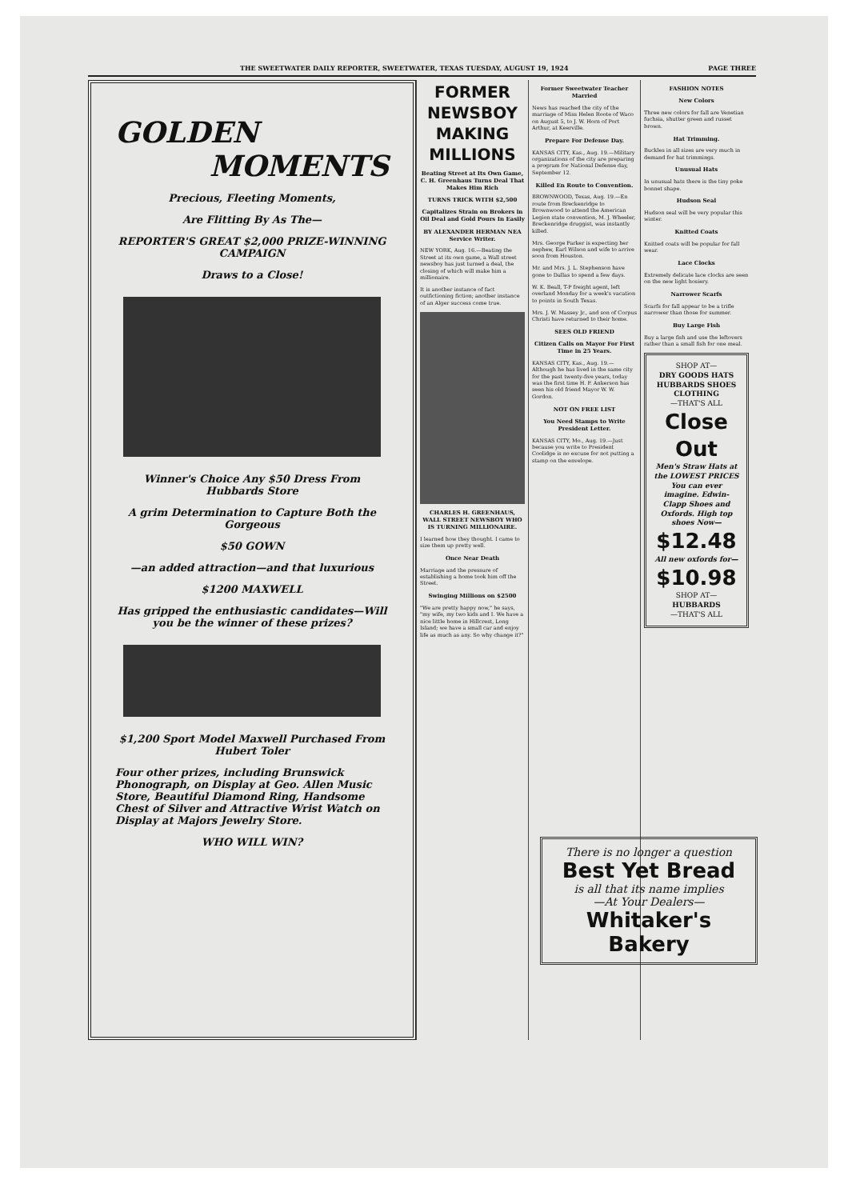THE SWEETWATER DAILY REPORTER, SWEETWATER, TEXAS TUESDAY, AUGUST 19, 1924 PAGE THREE
GOLDEN
MOMENTS
Precious, Fleeting Moments,
Are Flitting By As The—
REPORTER'S GREAT $2,000 PRIZE-WINNING CAMPAIGN
Draws to a Close!
Winner's Choice Any $50 Dress From Hubbards Store
A grim Determination to Capture Both the Gorgeous
$50 GOWN
—an added attraction—and that luxurious
$1200 MAXWELL
Has gripped the enthusiastic candidates—Will you be the winner of these prizes?
$1,200 Sport Model Maxwell Purchased From Hubert Toler
Four other prizes, including Brunswick Phonograph, on Display at Geo. Allen Music Store, Beautiful Diamond Ring, Handsome Chest of Silver and Attractive Wrist Watch on Display at Majors Jewelry Store.
WHO WILL WIN?
FORMER NEWSBOY MAKING MILLIONS
Beating Street at Its Own Game, C. H. Greenhaus Turns Deal That Makes Him Rich
TURNS TRICK WITH $2,500
Capitalizes Strain on Brokers in Oil Deal and Gold Pours In Easily
BY ALEXANDER HERMAN NEA Service Writer.
NEW YORK, Aug. 16.—Beating the Street at its own game, a Wall street newsboy has just turned a deal, the closing of which will make him a millionaire.
It is another instance of fact outfictioning fiction; another instance of an Alger success come true.
CHARLES H. GREENHAUS, WALL STREET NEWSBOY WHO IS TURNING MILLIONAIRE.
I learned how they thought. I came to size them up pretty well.
Once Near Death
Marriage and the pressure of establishing a home took him off the Street.
Swinging Millions on $2500
"We are pretty happy now," he says, "my wife, my two kids and I. We have a nice little home in Hillcrest, Long Island; we have a small car and enjoy life as much as any. So why change it?"
Former Sweetwater Teacher Married
News has reached the city of the marriage of Miss Helen Roote of Waco on August 5, to J. W. Horn of Port Arthur, at Keerville.
Prepare For Defense Day.
KANSAS CITY, Kas., Aug. 19.—Military organizations of the city are preparing a program for National Defense day, September 12.
Killed En Route to Convention.
BROWNWOOD, Texas, Aug. 19.—En route from Breckenridge to Brownwood to attend the American Legion state convention, M. J. Wheeler, Breckenridge druggist, was instantly killed.
Mrs. George Parker is expecting her nephew, Earl Wilson and wife to arrive soon from Houston.
Mr. and Mrs. J. L. Stephenson have gone to Dallas to spend a few days.
W. K. Beall, T-P freight agent, left overland Monday for a week's vacation to points in South Texas.
Mrs. J. W. Massey Jr., and son of Corpus Christi have returned to their home.
SEES OLD FRIEND
Citizen Calls on Mayor For First Time in 25 Years.
KANSAS CITY, Kas., Aug. 19.—Although he has lived in the same city for the past twenty-five years, today was the first time H. P. Ankerson has seen his old friend Mayor W. W. Gordon.
NOT ON FREE LIST
You Need Stamps to Write President Letter.
KANSAS CITY, Mo., Aug. 19.—Just because you write to President Coolidge is no excuse for not putting a stamp on the envelope.
FASHION NOTES
New Colors
Three new colors for fall are Venetian fuchsia, shutter green and russet brown.
Hat Trimming.
Buckles in all sizes are very much in demand for hat trimmings.
Unusual Hats
In unusual hats there is the tiny poke bonnet shape.
Hudson Seal
Hudson seal will be very popular this winter.
Knitted Coats
Knitted coats will be popular for fall wear.
Lace Clocks
Extremely delicate lace clocks are seen on the new light hosiery.
Narrower Scarfs
Scarfs for fall appear to be a trifle narrower than those for summer.
Buy Large Fish
Buy a large fish and use the leftovers rather than a small fish for one meal.
SHOP AT—
DRY GOODS HATS HUBBARDS SHOES CLOTHING
—THAT'S ALL
Close Out
Men's Straw Hats at the LOWEST PRICES You can ever imagine. Edwin-Clapp Shoes and Oxfords. High top shoes Now—
$12.48
All new oxfords for—
$10.98
SHOP AT—
HUBBARDS
—THAT'S ALL
There is no longer a question
Best Yet Bread
is all that its name implies
—At Your Dealers—
Whitaker's Bakery